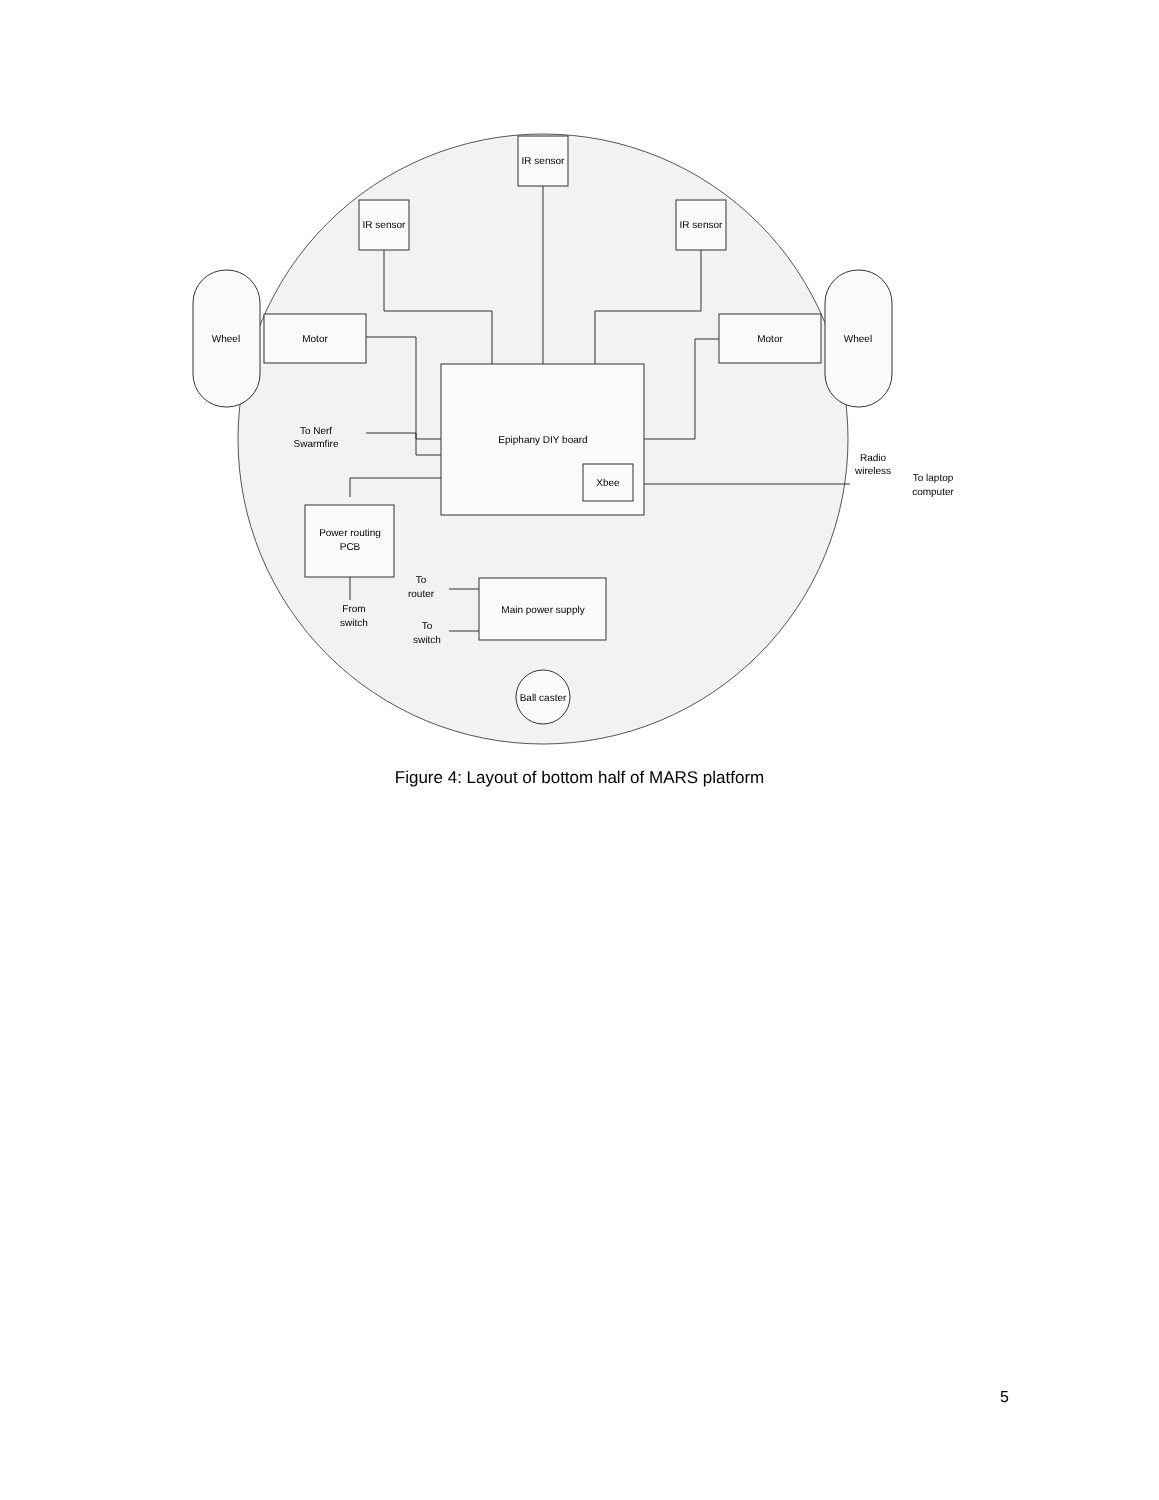IR sensor
IR sensor
IR sensor
Wheel
Motor
Motor
Wheel
Epiphany DIY board
Xbee
To Nerf
Swarmfire
Power routing
PCB
From
switch
To
router
To
switch
Main power supply
Ball caster
Radio
wireless
To laptop
computer
Figure 4: Layout of bottom half of MARS platform
5